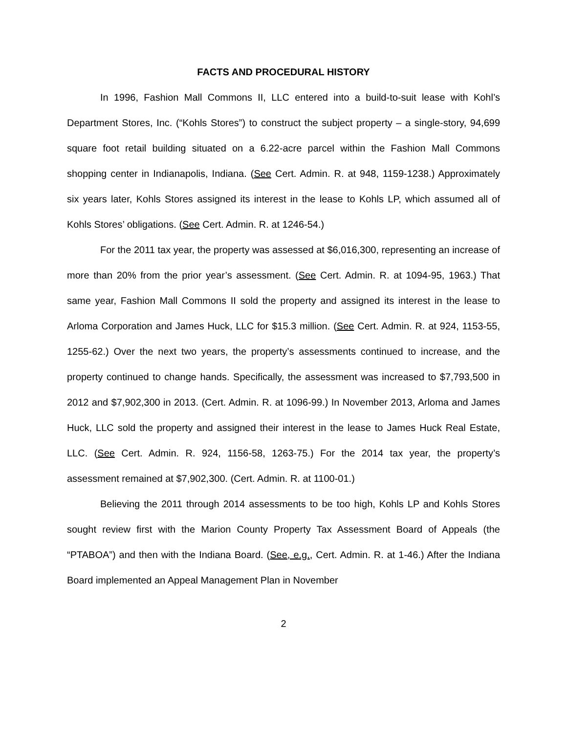FACTS AND PROCEDURAL HISTORY
In 1996, Fashion Mall Commons II, LLC entered into a build-to-suit lease with Kohl’s Department Stores, Inc. (“Kohls Stores”) to construct the subject property – a single-story, 94,699 square foot retail building situated on a 6.22-acre parcel within the Fashion Mall Commons shopping center in Indianapolis, Indiana. (See Cert. Admin. R. at 948, 1159-1238.) Approximately six years later, Kohls Stores assigned its interest in the lease to Kohls LP, which assumed all of Kohls Stores’ obligations. (See Cert. Admin. R. at 1246-54.)
For the 2011 tax year, the property was assessed at $6,016,300, representing an increase of more than 20% from the prior year’s assessment. (See Cert. Admin. R. at 1094-95, 1963.) That same year, Fashion Mall Commons II sold the property and assigned its interest in the lease to Arloma Corporation and James Huck, LLC for $15.3 million. (See Cert. Admin. R. at 924, 1153-55, 1255-62.) Over the next two years, the property’s assessments continued to increase, and the property continued to change hands. Specifically, the assessment was increased to $7,793,500 in 2012 and $7,902,300 in 2013. (Cert. Admin. R. at 1096-99.) In November 2013, Arloma and James Huck, LLC sold the property and assigned their interest in the lease to James Huck Real Estate, LLC. (See Cert. Admin. R. 924, 1156-58, 1263-75.) For the 2014 tax year, the property’s assessment remained at $7,902,300. (Cert. Admin. R. at 1100-01.)
Believing the 2011 through 2014 assessments to be too high, Kohls LP and Kohls Stores sought review first with the Marion County Property Tax Assessment Board of Appeals (the “PTABOA”) and then with the Indiana Board. (See, e.g., Cert. Admin. R. at 1-46.) After the Indiana Board implemented an Appeal Management Plan in November
2